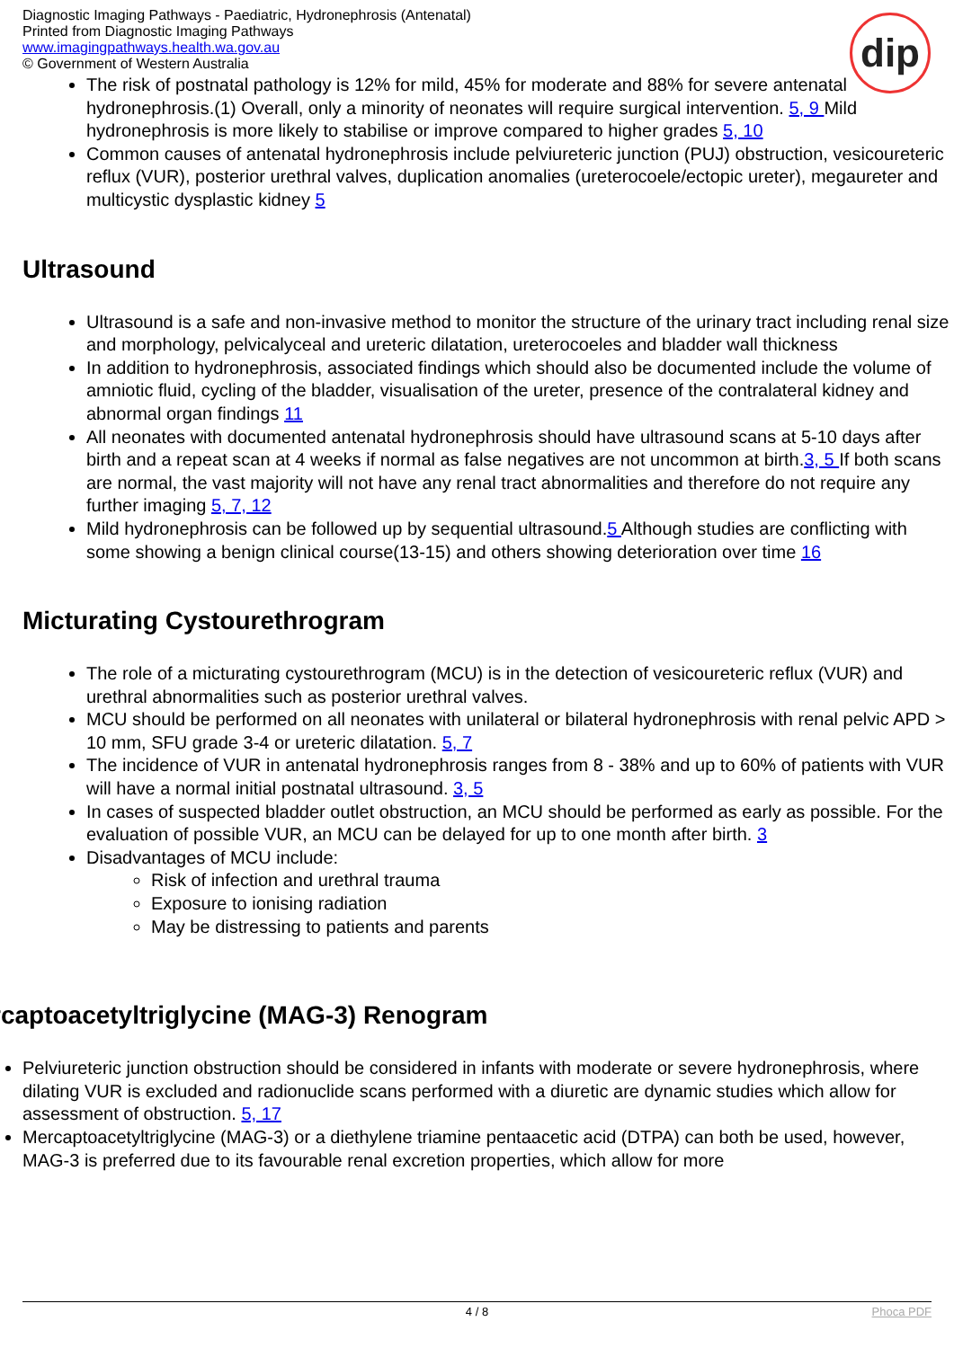Diagnostic Imaging Pathways - Paediatric, Hydronephrosis (Antenatal)
Printed from Diagnostic Imaging Pathways
www.imagingpathways.health.wa.gov.au
© Government of Western Australia
dip
The risk of postnatal pathology is 12% for mild, 45% for moderate and 88% for severe antenatal hydronephrosis.(1) Overall, only a minority of neonates will require surgical intervention. 5, 9 Mild hydronephrosis is more likely to stabilise or improve compared to higher grades 5, 10
Common causes of antenatal hydronephrosis include pelviureteric junction (PUJ) obstruction, vesicoureteric reflux (VUR), posterior urethral valves, duplication anomalies (ureterocoele/ectopic ureter), megaureter and multicystic dysplastic kidney 5
Ultrasound
Ultrasound is a safe and non-invasive method to monitor the structure of the urinary tract including renal size and morphology, pelvicalyceal and ureteric dilatation, ureterocoeles and bladder wall thickness
In addition to hydronephrosis, associated findings which should also be documented include the volume of amniotic fluid, cycling of the bladder, visualisation of the ureter, presence of the contralateral kidney and abnormal organ findings 11
All neonates with documented antenatal hydronephrosis should have ultrasound scans at 5-10 days after birth and a repeat scan at 4 weeks if normal as false negatives are not uncommon at birth.3, 5 If both scans are normal, the vast majority will not have any renal tract abnormalities and therefore do not require any further imaging 5, 7, 12
Mild hydronephrosis can be followed up by sequential ultrasound.5 Although studies are conflicting with some showing a benign clinical course(13-15) and others showing deterioration over time 16
Micturating Cystourethrogram
The role of a micturating cystourethrogram (MCU) is in the detection of vesicoureteric reflux (VUR) and urethral abnormalities such as posterior urethral valves.
MCU should be performed on all neonates with unilateral or bilateral hydronephrosis with renal pelvic APD > 10 mm, SFU grade 3-4 or ureteric dilatation. 5, 7
The incidence of VUR in antenatal hydronephrosis ranges from 8 - 38% and up to 60% of patients with VUR will have a normal initial postnatal ultrasound. 3, 5
In cases of suspected bladder outlet obstruction, an MCU should be performed as early as possible. For the evaluation of possible VUR, an MCU can be delayed for up to one month after birth. 3
Disadvantages of MCU include:
Risk of infection and urethral trauma
Exposure to ionising radiation
May be distressing to patients and parents
rcaptoacetyltriglycine (MAG-3) Renogram
Pelviureteric junction obstruction should be considered in infants with moderate or severe hydronephrosis, where dilating VUR is excluded and radionuclide scans performed with a diuretic are dynamic studies which allow for assessment of obstruction. 5, 17
Mercaptoacetyltriglycine (MAG-3) or a diethylene triamine pentaacetic acid (DTPA) can both be used, however, MAG-3 is preferred due to its favourable renal excretion properties, which allow for more
4 / 8 Phoca PDF